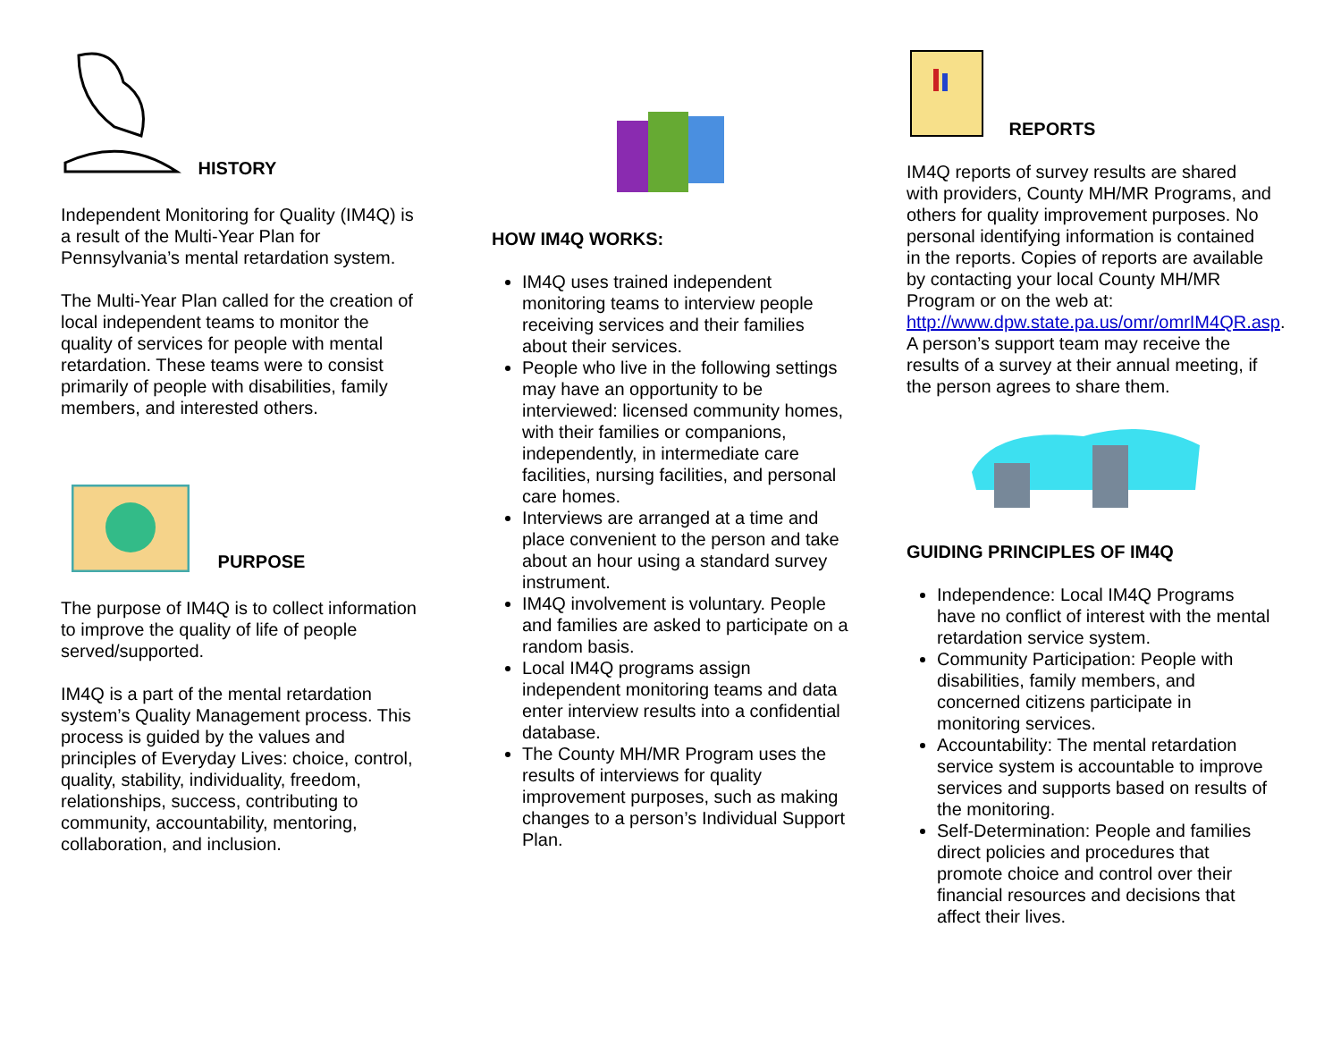HISTORY
Independent Monitoring for Quality (IM4Q) is a result of the Multi-Year Plan for Pennsylvania’s mental retardation system.
The Multi-Year Plan called for the creation of local independent teams to monitor the quality of services for people with mental retardation. These teams were to consist primarily of people with disabilities, family members, and interested others.
PURPOSE
The purpose of IM4Q is to collect information to improve the quality of life of people served/supported.
IM4Q is a part of the mental retardation system’s Quality Management process. This process is guided by the values and principles of Everyday Lives: choice, control, quality, stability, individuality, freedom, relationships, success, contributing to community, accountability, mentoring, collaboration, and inclusion.
HOW IM4Q WORKS:
IM4Q uses trained independent monitoring teams to interview people receiving services and their families about their services.
People who live in the following settings may have an opportunity to be interviewed: licensed community homes, with their families or companions, independently, in intermediate care facilities, nursing facilities, and personal care homes.
Interviews are arranged at a time and place convenient to the person and take about an hour using a standard survey instrument.
IM4Q involvement is voluntary. People and families are asked to participate on a random basis.
Local IM4Q programs assign independent monitoring teams and data enter interview results into a confidential database.
The County MH/MR Program uses the results of interviews for quality improvement purposes, such as making changes to a person’s Individual Support Plan.
REPORTS
IM4Q reports of survey results are shared with providers, County MH/MR Programs, and others for quality improvement purposes. No personal identifying information is contained in the reports. Copies of reports are available by contacting your local County MH/MR Program or on the web at: http://www.dpw.state.pa.us/omr/omrIM4QR.asp.
A person’s support team may receive the results of a survey at their annual meeting, if the person agrees to share them.
GUIDING PRINCIPLES OF IM4Q
Independence: Local IM4Q Programs have no conflict of interest with the mental retardation service system.
Community Participation: People with disabilities, family members, and concerned citizens participate in monitoring services.
Accountability: The mental retardation service system is accountable to improve services and supports based on results of the monitoring.
Self-Determination: People and families direct policies and procedures that promote choice and control over their financial resources and decisions that affect their lives.